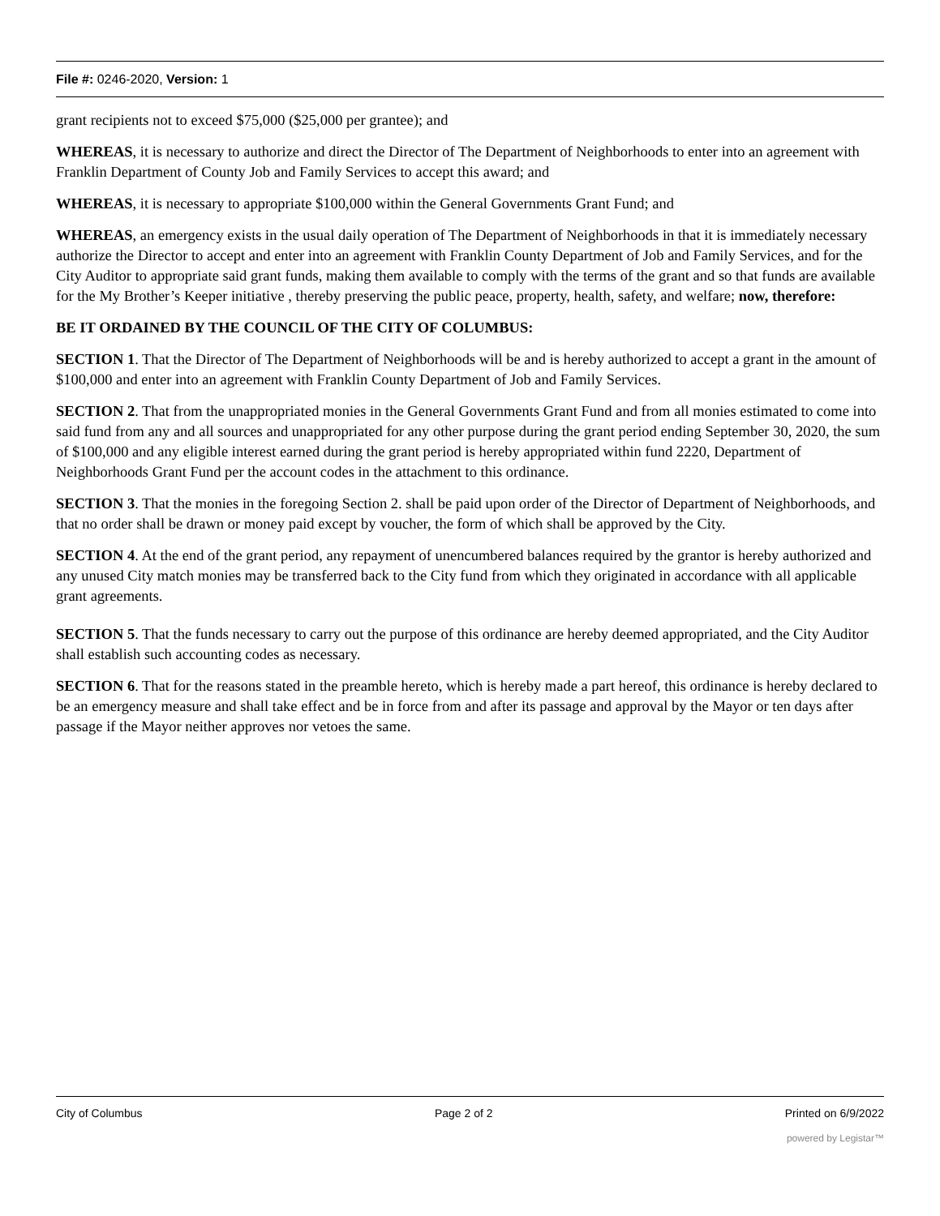File #: 0246-2020, Version: 1
grant recipients not to exceed $75,000 ($25,000 per grantee); and
WHEREAS, it is necessary to authorize and direct the Director of The Department of Neighborhoods to enter into an agreement with Franklin Department of County Job and Family Services to accept this award; and
WHEREAS, it is necessary to appropriate $100,000 within the General Governments Grant Fund; and
WHEREAS, an emergency exists in the usual daily operation of The Department of Neighborhoods in that it is immediately necessary authorize the Director to accept and enter into an agreement with Franklin County Department of Job and Family Services, and for the City Auditor to appropriate said grant funds, making them available to comply with the terms of the grant and so that funds are available for the My Brother’s Keeper initiative , thereby preserving the public peace, property, health, safety, and welfare; now, therefore:
BE IT ORDAINED BY THE COUNCIL OF THE CITY OF COLUMBUS:
SECTION 1. That the Director of The Department of Neighborhoods will be and is hereby authorized to accept a grant in the amount of $100,000 and enter into an agreement with Franklin County Department of Job and Family Services.
SECTION 2. That from the unappropriated monies in the General Governments Grant Fund and from all monies estimated to come into said fund from any and all sources and unappropriated for any other purpose during the grant period ending September 30, 2020, the sum of $100,000 and any eligible interest earned during the grant period is hereby appropriated within fund 2220, Department of Neighborhoods Grant Fund per the account codes in the attachment to this ordinance.
SECTION 3. That the monies in the foregoing Section 2. shall be paid upon order of the Director of Department of Neighborhoods, and that no order shall be drawn or money paid except by voucher, the form of which shall be approved by the City.
SECTION 4. At the end of the grant period, any repayment of unencumbered balances required by the grantor is hereby authorized and any unused City match monies may be transferred back to the City fund from which they originated in accordance with all applicable grant agreements.
SECTION 5. That the funds necessary to carry out the purpose of this ordinance are hereby deemed appropriated, and the City Auditor shall establish such accounting codes as necessary.
SECTION 6. That for the reasons stated in the preamble hereto, which is hereby made a part hereof, this ordinance is hereby declared to be an emergency measure and shall take effect and be in force from and after its passage and approval by the Mayor or ten days after passage if the Mayor neither approves nor vetoes the same.
City of Columbus Page 2 of 2 Printed on 6/9/2022
powered by Legistar™